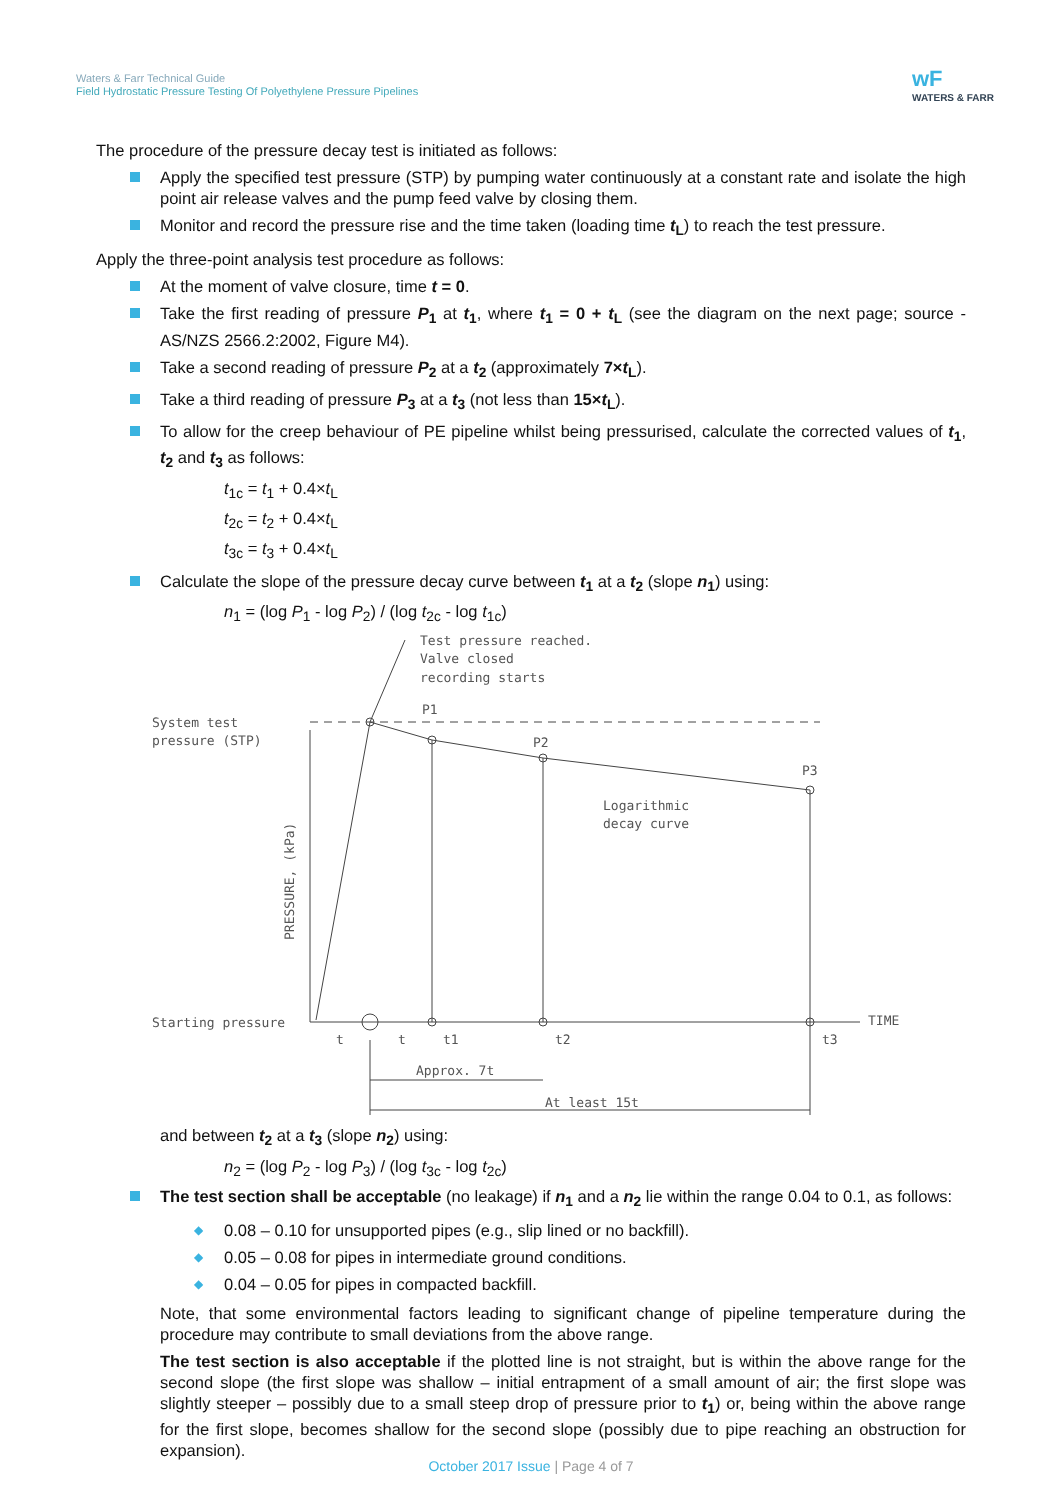Waters & Farr Technical Guide
Field Hydrostatic Pressure Testing Of Polyethylene Pressure Pipelines
wF
WATERS & FARR
The procedure of the pressure decay test is initiated as follows:
Apply the specified test pressure (STP) by pumping water continuously at a constant rate and isolate the high point air release valves and the pump feed valve by closing them.
Monitor and record the pressure rise and the time taken (loading time t<sub>L</sub>) to reach the test pressure.
Apply the three-point analysis test procedure as follows:
At the moment of valve closure, time t = 0.
Take the first reading of pressure P<sub>1</sub> at t<sub>1</sub>, where t<sub>1</sub> = 0 + t<sub>L</sub> (see the diagram on the next page; source - AS/NZS 2566.2:2002, Figure M4).
Take a second reading of pressure P<sub>2</sub> at a t<sub>2</sub> (approximately 7×t<sub>L</sub>).
Take a third reading of pressure P<sub>3</sub> at a t<sub>3</sub> (not less than 15×t<sub>L</sub>).
To allow for the creep behaviour of PE pipeline whilst being pressurised, calculate the corrected values of t<sub>1</sub>, t<sub>2</sub> and t<sub>3</sub> as follows:
t<sub>1c</sub> = t<sub>1</sub> + 0.4×t<sub>L</sub>
t<sub>2c</sub> = t<sub>2</sub> + 0.4×t<sub>L</sub>
t<sub>3c</sub> = t<sub>3</sub> + 0.4×t<sub>L</sub>
Calculate the slope of the pressure decay curve between t<sub>1</sub> at a t<sub>2</sub> (slope n<sub>1</sub>) using:
n<sub>1</sub> = (log P<sub>1</sub> - log P<sub>2</sub>) / (log t<sub>2c</sub> - log t<sub>1c</sub>)
Test pressure reached.
Valve closed
recording starts
System test
pressure (STP)
P1
P2
P3
Logarithmic
decay curve
PRESSURE, (kPa)
Starting pressure
TIME
t
t
t1
t2
t3
Approx. 7t
At least 15t
and between t<sub>2</sub> at a t<sub>3</sub> (slope n<sub>2</sub>) using:
n<sub>2</sub> = (log P<sub>2</sub> - log P<sub>3</sub>) / (log t<sub>3c</sub> - log t<sub>2c</sub>)
The test section shall be acceptable (no leakage) if n<sub>1</sub> and a n<sub>2</sub> lie within the range 0.04 to 0.1, as follows:
◆ 0.08 – 0.10 for unsupported pipes (e.g., slip lined or no backfill).
◆ 0.05 – 0.08 for pipes in intermediate ground conditions.
◆ 0.04 – 0.05 for pipes in compacted backfill.
Note, that some environmental factors leading to significant change of pipeline temperature during the procedure may contribute to small deviations from the above range.
The test section is also acceptable if the plotted line is not straight, but is within the above range for the second slope (the first slope was shallow – initial entrapment of a small amount of air; the first slope was slightly steeper – possibly due to a small steep drop of pressure prior to t<sub>1</sub>) or, being within the above range for the first slope, becomes shallow for the second slope (possibly due to pipe reaching an obstruction for expansion).
October 2017 Issue | Page 4 of 7